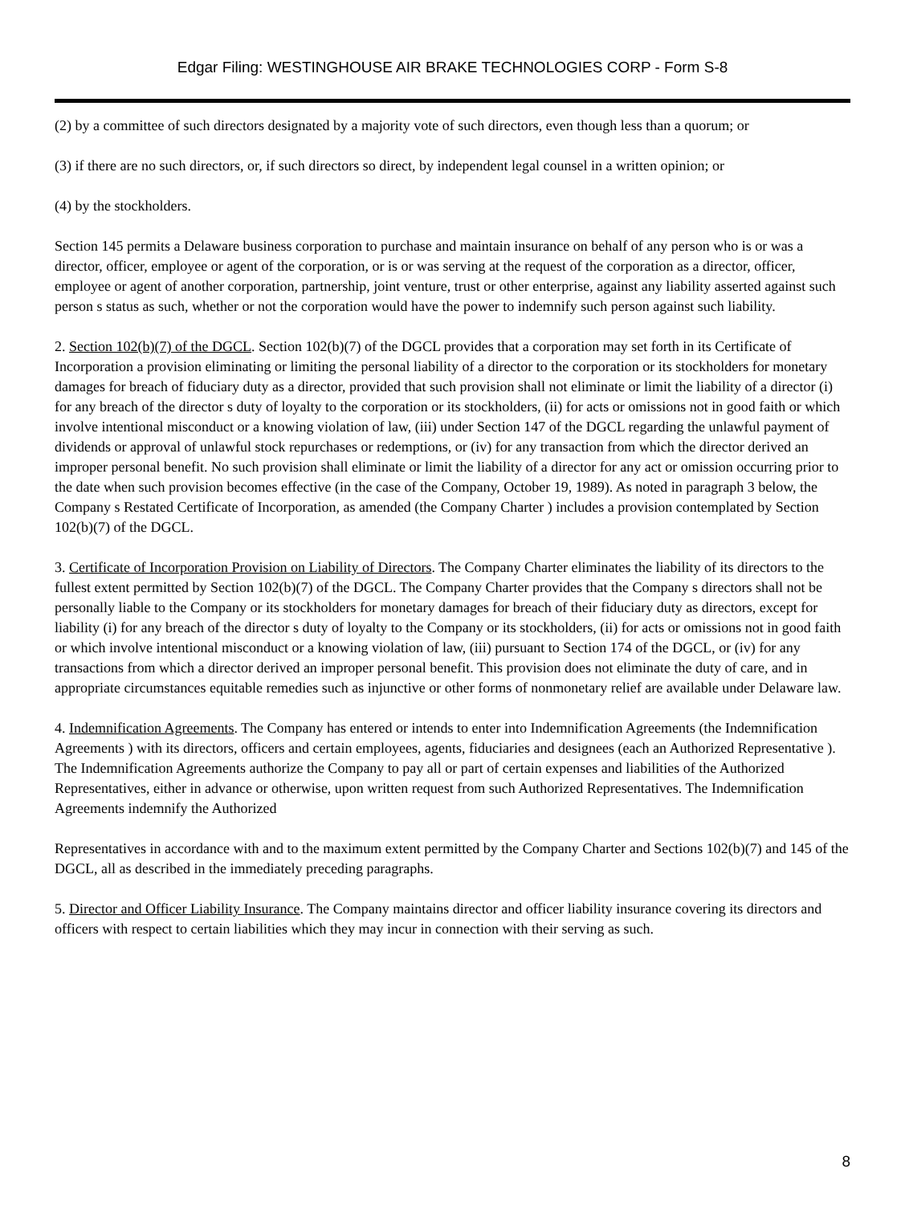Edgar Filing: WESTINGHOUSE AIR BRAKE TECHNOLOGIES CORP - Form S-8
(2) by a committee of such directors designated by a majority vote of such directors, even though less than a quorum; or
(3) if there are no such directors, or, if such directors so direct, by independent legal counsel in a written opinion; or
(4) by the stockholders.
Section 145 permits a Delaware business corporation to purchase and maintain insurance on behalf of any person who is or was a director, officer, employee or agent of the corporation, or is or was serving at the request of the corporation as a director, officer, employee or agent of another corporation, partnership, joint venture, trust or other enterprise, against any liability asserted against such person s status as such, whether or not the corporation would have the power to indemnify such person against such liability.
2. Section 102(b)(7) of the DGCL. Section 102(b)(7) of the DGCL provides that a corporation may set forth in its Certificate of Incorporation a provision eliminating or limiting the personal liability of a director to the corporation or its stockholders for monetary damages for breach of fiduciary duty as a director, provided that such provision shall not eliminate or limit the liability of a director (i) for any breach of the director s duty of loyalty to the corporation or its stockholders, (ii) for acts or omissions not in good faith or which involve intentional misconduct or a knowing violation of law, (iii) under Section 147 of the DGCL regarding the unlawful payment of dividends or approval of unlawful stock repurchases or redemptions, or (iv) for any transaction from which the director derived an improper personal benefit. No such provision shall eliminate or limit the liability of a director for any act or omission occurring prior to the date when such provision becomes effective (in the case of the Company, October 19, 1989). As noted in paragraph 3 below, the Company s Restated Certificate of Incorporation, as amended (the Company Charter ) includes a provision contemplated by Section 102(b)(7) of the DGCL.
3. Certificate of Incorporation Provision on Liability of Directors. The Company Charter eliminates the liability of its directors to the fullest extent permitted by Section 102(b)(7) of the DGCL. The Company Charter provides that the Company s directors shall not be personally liable to the Company or its stockholders for monetary damages for breach of their fiduciary duty as directors, except for liability (i) for any breach of the director s duty of loyalty to the Company or its stockholders, (ii) for acts or omissions not in good faith or which involve intentional misconduct or a knowing violation of law, (iii) pursuant to Section 174 of the DGCL, or (iv) for any transactions from which a director derived an improper personal benefit. This provision does not eliminate the duty of care, and in appropriate circumstances equitable remedies such as injunctive or other forms of nonmonetary relief are available under Delaware law.
4. Indemnification Agreements. The Company has entered or intends to enter into Indemnification Agreements (the Indemnification Agreements ) with its directors, officers and certain employees, agents, fiduciaries and designees (each an Authorized Representative ). The Indemnification Agreements authorize the Company to pay all or part of certain expenses and liabilities of the Authorized Representatives, either in advance or otherwise, upon written request from such Authorized Representatives. The Indemnification Agreements indemnify the Authorized
Representatives in accordance with and to the maximum extent permitted by the Company Charter and Sections 102(b)(7) and 145 of the DGCL, all as described in the immediately preceding paragraphs.
5. Director and Officer Liability Insurance. The Company maintains director and officer liability insurance covering its directors and officers with respect to certain liabilities which they may incur in connection with their serving as such.
8